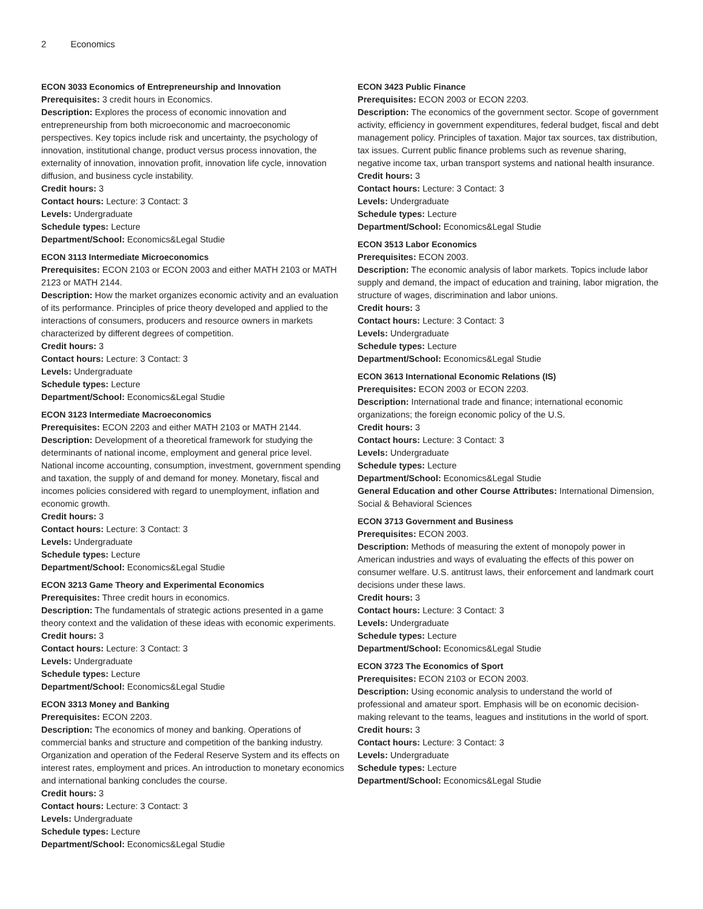2 Economics
ECON 3033 Economics of Entrepreneurship and Innovation
Prerequisites: 3 credit hours in Economics.
Description: Explores the process of economic innovation and entrepreneurship from both microeconomic and macroeconomic perspectives. Key topics include risk and uncertainty, the psychology of innovation, institutional change, product versus process innovation, the externality of innovation, innovation profit, innovation life cycle, innovation diffusion, and business cycle instability.
Credit hours: 3
Contact hours: Lecture: 3 Contact: 3
Levels: Undergraduate
Schedule types: Lecture
Department/School: Economics&Legal Studie
ECON 3113 Intermediate Microeconomics
Prerequisites: ECON 2103 or ECON 2003 and either MATH 2103 or MATH 2123 or MATH 2144.
Description: How the market organizes economic activity and an evaluation of its performance. Principles of price theory developed and applied to the interactions of consumers, producers and resource owners in markets characterized by different degrees of competition.
Credit hours: 3
Contact hours: Lecture: 3 Contact: 3
Levels: Undergraduate
Schedule types: Lecture
Department/School: Economics&Legal Studie
ECON 3123 Intermediate Macroeconomics
Prerequisites: ECON 2203 and either MATH 2103 or MATH 2144.
Description: Development of a theoretical framework for studying the determinants of national income, employment and general price level. National income accounting, consumption, investment, government spending and taxation, the supply of and demand for money. Monetary, fiscal and incomes policies considered with regard to unemployment, inflation and economic growth.
Credit hours: 3
Contact hours: Lecture: 3 Contact: 3
Levels: Undergraduate
Schedule types: Lecture
Department/School: Economics&Legal Studie
ECON 3213 Game Theory and Experimental Economics
Prerequisites: Three credit hours in economics.
Description: The fundamentals of strategic actions presented in a game theory context and the validation of these ideas with economic experiments.
Credit hours: 3
Contact hours: Lecture: 3 Contact: 3
Levels: Undergraduate
Schedule types: Lecture
Department/School: Economics&Legal Studie
ECON 3313 Money and Banking
Prerequisites: ECON 2203.
Description: The economics of money and banking. Operations of commercial banks and structure and competition of the banking industry. Organization and operation of the Federal Reserve System and its effects on interest rates, employment and prices. An introduction to monetary economics and international banking concludes the course.
Credit hours: 3
Contact hours: Lecture: 3 Contact: 3
Levels: Undergraduate
Schedule types: Lecture
Department/School: Economics&Legal Studie
ECON 3423 Public Finance
Prerequisites: ECON 2003 or ECON 2203.
Description: The economics of the government sector. Scope of government activity, efficiency in government expenditures, federal budget, fiscal and debt management policy. Principles of taxation. Major tax sources, tax distribution, tax issues. Current public finance problems such as revenue sharing, negative income tax, urban transport systems and national health insurance.
Credit hours: 3
Contact hours: Lecture: 3 Contact: 3
Levels: Undergraduate
Schedule types: Lecture
Department/School: Economics&Legal Studie
ECON 3513 Labor Economics
Prerequisites: ECON 2003.
Description: The economic analysis of labor markets. Topics include labor supply and demand, the impact of education and training, labor migration, the structure of wages, discrimination and labor unions.
Credit hours: 3
Contact hours: Lecture: 3 Contact: 3
Levels: Undergraduate
Schedule types: Lecture
Department/School: Economics&Legal Studie
ECON 3613 International Economic Relations (IS)
Prerequisites: ECON 2003 or ECON 2203.
Description: International trade and finance; international economic organizations; the foreign economic policy of the U.S.
Credit hours: 3
Contact hours: Lecture: 3 Contact: 3
Levels: Undergraduate
Schedule types: Lecture
Department/School: Economics&Legal Studie
General Education and other Course Attributes: International Dimension, Social & Behavioral Sciences
ECON 3713 Government and Business
Prerequisites: ECON 2003.
Description: Methods of measuring the extent of monopoly power in American industries and ways of evaluating the effects of this power on consumer welfare. U.S. antitrust laws, their enforcement and landmark court decisions under these laws.
Credit hours: 3
Contact hours: Lecture: 3 Contact: 3
Levels: Undergraduate
Schedule types: Lecture
Department/School: Economics&Legal Studie
ECON 3723 The Economics of Sport
Prerequisites: ECON 2103 or ECON 2003.
Description: Using economic analysis to understand the world of professional and amateur sport. Emphasis will be on economic decision-making relevant to the teams, leagues and institutions in the world of sport.
Credit hours: 3
Contact hours: Lecture: 3 Contact: 3
Levels: Undergraduate
Schedule types: Lecture
Department/School: Economics&Legal Studie